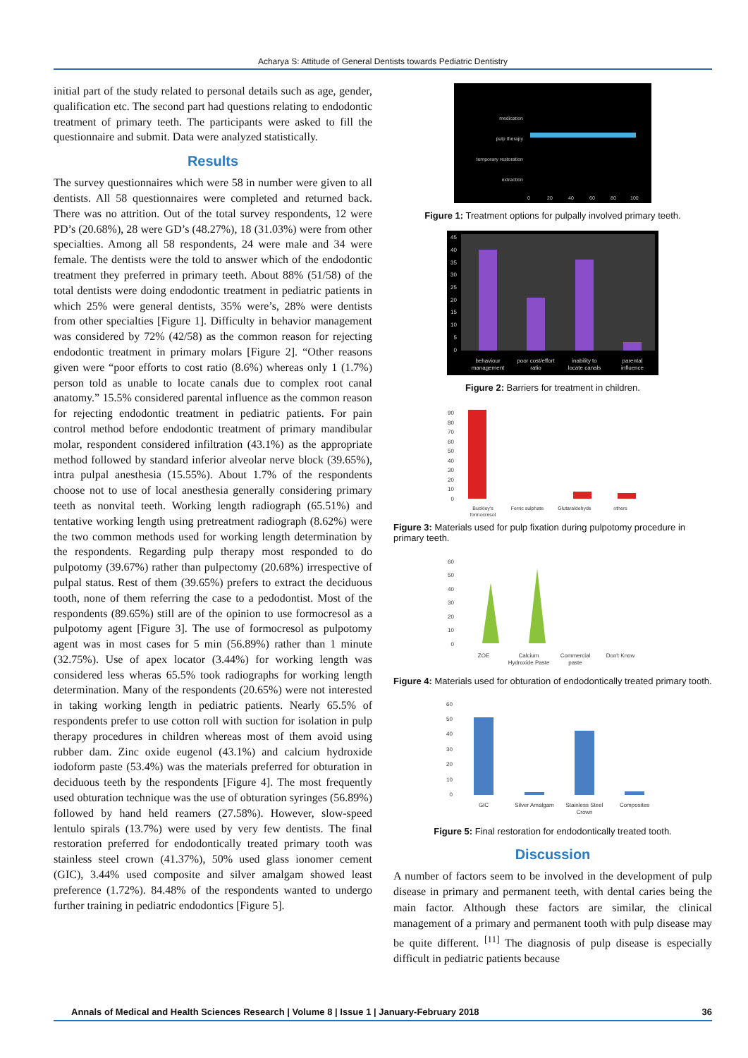Acharya S: Attitude of General Dentists towards Pediatric Dentistry
initial part of the study related to personal details such as age, gender, qualification etc. The second part had questions relating to endodontic treatment of primary teeth. The participants were asked to fill the questionnaire and submit. Data were analyzed statistically.
Results
The survey questionnaires which were 58 in number were given to all dentists. All 58 questionnaires were completed and returned back. There was no attrition. Out of the total survey respondents, 12 were PD’s (20.68%), 28 were GD’s (48.27%), 18 (31.03%) were from other specialties. Among all 58 respondents, 24 were male and 34 were female. The dentists were the told to answer which of the endodontic treatment they preferred in primary teeth. About 88% (51/58) of the total dentists were doing endodontic treatment in pediatric patients in which 25% were general dentists, 35% were’s, 28% were dentists from other specialties [Figure 1]. Difficulty in behavior management was considered by 72% (42/58) as the common reason for rejecting endodontic treatment in primary molars [Figure 2]. “Other reasons given were “poor efforts to cost ratio (8.6%) whereas only 1 (1.7%) person told as unable to locate canals due to complex root canal anatomy.” 15.5% considered parental influence as the common reason for rejecting endodontic treatment in pediatric patients. For pain control method before endodontic treatment of primary mandibular molar, respondent considered infiltration (43.1%) as the appropriate method followed by standard inferior alveolar nerve block (39.65%), intra pulpal anesthesia (15.55%). About 1.7% of the respondents choose not to use of local anesthesia generally considering primary teeth as nonvital teeth. Working length radiograph (65.51%) and tentative working length using pretreatment radiograph (8.62%) were the two common methods used for working length determination by the respondents. Regarding pulp therapy most responded to do pulpotomy (39.67%) rather than pulpectomy (20.68%) irrespective of pulpal status. Rest of them (39.65%) prefers to extract the deciduous tooth, none of them referring the case to a pedodontist. Most of the respondents (89.65%) still are of the opinion to use formocresol as a pulpotomy agent [Figure 3]. The use of formocresol as pulpotomy agent was in most cases for 5 min (56.89%) rather than 1 minute (32.75%). Use of apex locator (3.44%) for working length was considered less wheras 65.5% took radiographs for working length determination. Many of the respondents (20.65%) were not interested in taking working length in pediatric patients. Nearly 65.5% of respondents prefer to use cotton roll with suction for isolation in pulp therapy procedures in children whereas most of them avoid using rubber dam. Zinc oxide eugenol (43.1%) and calcium hydroxide iodoform paste (53.4%) was the materials preferred for obturation in deciduous teeth by the respondents [Figure 4]. The most frequently used obturation technique was the use of obturation syringes (56.89%) followed by hand held reamers (27.58%). However, slow-speed lentulo spirals (13.7%) were used by very few dentists. The final restoration preferred for endodontically treated primary tooth was stainless steel crown (41.37%), 50% used glass ionomer cement (GIC), 3.44% used composite and silver amalgam showed least preference (1.72%). 84.48% of the respondents wanted to undergo further training in pediatric endodontics [Figure 5].
medication
pulp therapy
temporary restoration
extraction
0
20
40
60
80
100
Figure 1: Treatment options for pulpally involved primary teeth.
45
40
35
30
25
20
15
10
5
0
behaviour
management
poor cost/effort
ratio
inability to
locate canals
parental
influence
Figure 2: Barriers for treatment in children.
90
80
70
60
50
40
30
20
10
0
Buckley's
formocresol
Ferric sulphate
Glutaraldehyde
others
Figure 3: Materials used for pulp fixation during pulpotomy procedure in primary teeth.
60
50
40
30
20
10
0
ZOE
Calcium
Hydroxide Paste
Commercial
paste
Don't Know
Figure 4: Materials used for obturation of endodontically treated primary tooth.
60
50
40
30
20
10
0
GIC
Silver Amalgam
Stainless Steel
Crown
Composites
Figure 5: Final restoration for endodontically treated tooth.
Discussion
A number of factors seem to be involved in the development of pulp disease in primary and permanent teeth, with dental caries being the main factor. Although these factors are similar, the clinical management of a primary and permanent tooth with pulp disease may be quite different. <sup>[11]</sup> The diagnosis of pulp disease is especially difficult in pediatric patients because
Annals of Medical and Health Sciences Research | Volume 8 | Issue 1 | January-February 2018 36